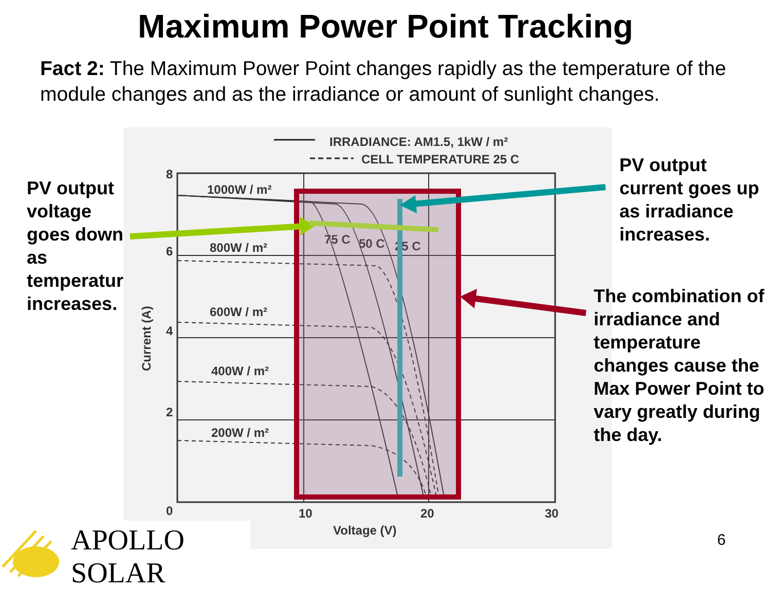Maximum Power Point Tracking
Fact 2: The Maximum Power Point changes rapidly as the temperature of the module changes and as the irradiance or amount of sunlight changes.
PV output voltage goes down as temperature increases.
IRRADIANCE: AM1.5, 1kW / m²
CELL TEMPERATURE 25 C
8
6
4
2
0
10
20
30
Voltage (V)
1000W / m²
800W / m²
600W / m²
400W / m²
200W / m²
75 C
50 C
25 C
Current (A)
PV output current goes up as irradiance increases.
The combination of irradiance and temperature changes cause the Max Power Point to vary greatly during the day.
APOLLO SOLAR
6